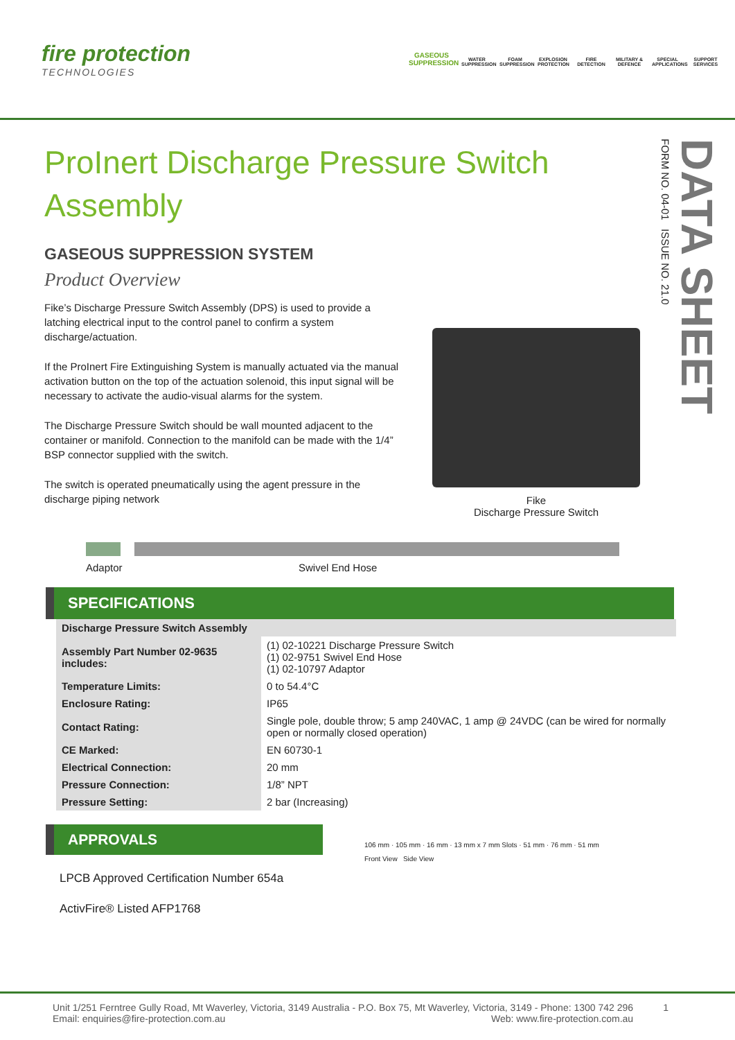fire protection
TECHNOLOGIES
GASEOUS SUPPRESSION WATER SUPPRESSION FOAM SUPPRESSION EXPLOSION PROTECTION FIRE DETECTION MILITARY & DEFENCE SPECIAL APPLICATIONS SUPPORT SERVICES
DATA SHEET
FORM NO. 04-01 ISSUE NO. 21.0
ProInert Discharge Pressure Switch Assembly
GASEOUS SUPPRESSION SYSTEM
Product Overview
Fike’s Discharge Pressure Switch Assembly (DPS) is used to provide a latching electrical input to the control panel to confirm a system discharge/actuation.
If the ProInert Fire Extinguishing System is manually actuated via the manual activation button on the top of the actuation solenoid, this input signal will be necessary to activate the audio-visual alarms for the system.
The Discharge Pressure Switch should be wall mounted adjacent to the container or manifold. Connection to the manifold can be made with the 1/4” BSP connector supplied with the switch.
The switch is operated pneumatically using the agent pressure in the discharge piping network
Fike
Discharge Pressure Switch
Adaptor Swivel End Hose
SPECIFICATIONS
| Discharge Pressure Switch Assembly | |
| Assembly Part Number 02-9635 includes: | (1) 02-10221 Discharge Pressure Switch (1) 02-9751 Swivel End Hose (1) 02-10797 Adaptor |
| Temperature Limits: | 0 to 54.4°C |
| Enclosure Rating: | IP65 |
| Contact Rating: | Single pole, double throw; 5 amp 240VAC, 1 amp @ 24VDC (can be wired for normally open or normally closed operation) |
| CE Marked: | EN 60730-1 |
| Electrical Connection: | 20 mm |
| Pressure Connection: | 1/8” NPT |
| Pressure Setting: | 2 bar (Increasing) |
APPROVALS
LPCB Approved Certification Number 654a
ActivFire® Listed AFP1768
106 mm · 105 mm · 16 mm · 13 mm x 7 mm Slots · 51 mm · 76 mm · 51 mm
Front View Side View
Unit 1/251 Ferntree Gully Road, Mt Waverley, Victoria, 3149 Australia - P.O. Box 75, Mt Waverley, Victoria, 3149 - Phone: 1300 742 296
Email: enquiries@fire-protection.com.au Web: www.fire-protection.com.au
1